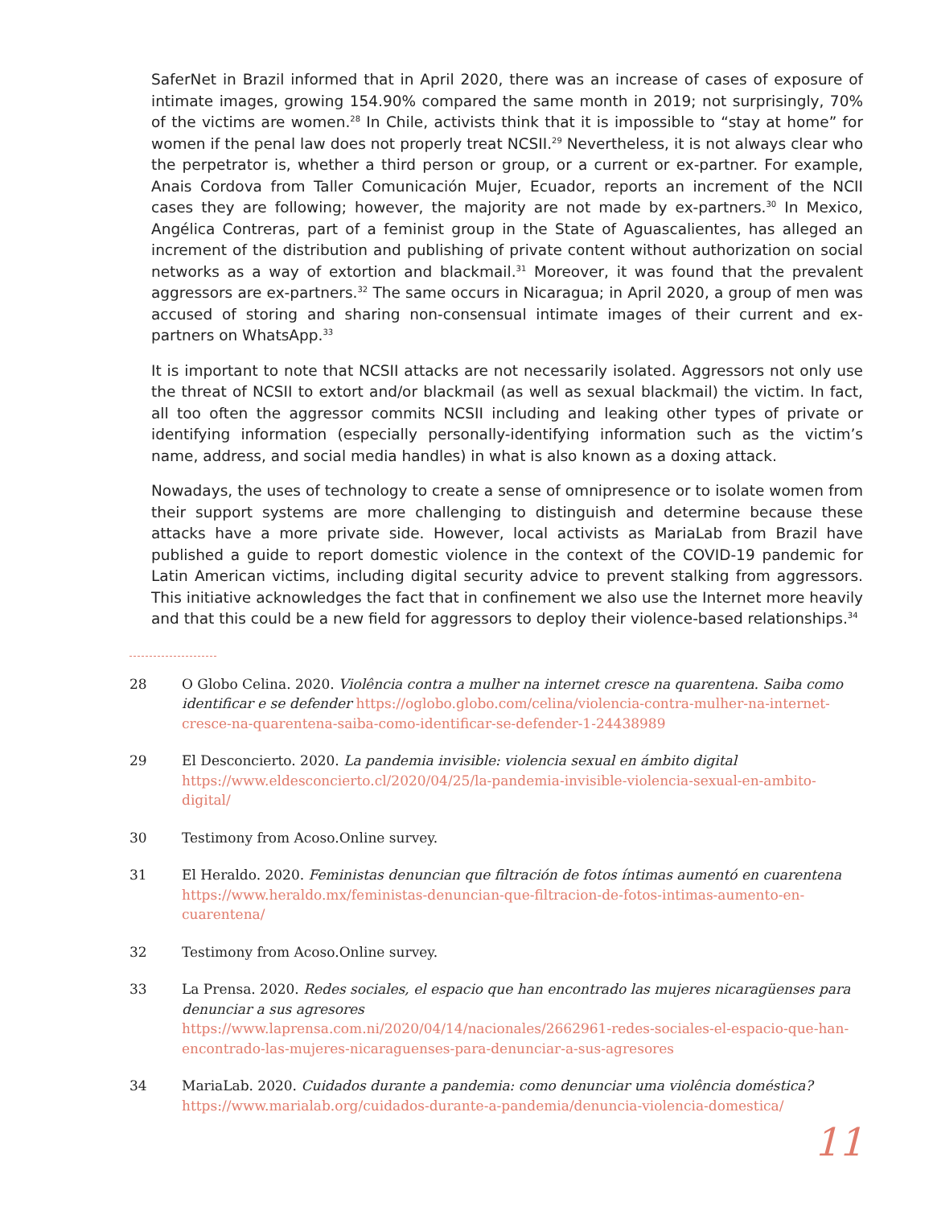SaferNet in Brazil informed that in April 2020, there was an increase of cases of exposure of intimate images, growing 154.90% compared the same month in 2019; not surprisingly, 70% of the victims are women.<sup>28</sup> In Chile, activists think that it is impossible to “stay at home” for women if the penal law does not properly treat NCSII.<sup>29</sup> Nevertheless, it is not always clear who the perpetrator is, whether a third person or group, or a current or ex-partner. For example, Anais Cordova from Taller Comunicación Mujer, Ecuador, reports an increment of the NCII cases they are following; however, the majority are not made by ex-partners.<sup>30</sup> In Mexico, Angélica Contreras, part of a feminist group in the State of Aguascalientes, has alleged an increment of the distribution and publishing of private content without authorization on social networks as a way of extortion and blackmail.<sup>31</sup> Moreover, it was found that the prevalent aggressors are ex-partners.<sup>32</sup> The same occurs in Nicaragua; in April 2020, a group of men was accused of storing and sharing non-consensual intimate images of their current and ex-partners on WhatsApp.<sup>33</sup>
It is important to note that NCSII attacks are not necessarily isolated. Aggressors not only use the threat of NCSII to extort and/or blackmail (as well as sexual blackmail) the victim. In fact, all too often the aggressor commits NCSII including and leaking other types of private or identifying information (especially personally-identifying information such as the victim’s name, address, and social media handles) in what is also known as a doxing attack.
Nowadays, the uses of technology to create a sense of omnipresence or to isolate women from their support systems are more challenging to distinguish and determine because these attacks have a more private side. However, local activists as MariaLab from Brazil have published a guide to report domestic violence in the context of the COVID-19 pandemic for Latin American victims, including digital security advice to prevent stalking from aggressors. This initiative acknowledges the fact that in confinement we also use the Internet more heavily and that this could be a new field for aggressors to deploy their violence-based relationships.<sup>34</sup>
28 O Globo Celina. 2020. Violência contra a mulher na internet cresce na quarentena. Saiba como identificar e se defender https://oglobo.globo.com/celina/violencia-contra-mulher-na-internet-cresce-na-quarentena-saiba-como-identificar-se-defender-1-24438989
29 El Desconcierto. 2020. La pandemia invisible: violencia sexual en ámbito digital https://www.eldesconcierto.cl/2020/04/25/la-pandemia-invisible-violencia-sexual-en-ambito-digital/
30 Testimony from Acoso.Online survey.
31 El Heraldo. 2020. Feministas denuncian que filtración de fotos íntimas aumentó en cuarentena https://www.heraldo.mx/feministas-denuncian-que-filtracion-de-fotos-intimas-aumento-en-cuarentena/
32 Testimony from Acoso.Online survey.
33 La Prensa. 2020. Redes sociales, el espacio que han encontrado las mujeres nicaragüenses para denunciar a sus agresores
https://www.laprensa.com.ni/2020/04/14/nacionales/2662961-redes-sociales-el-espacio-que-han-encontrado-las-mujeres-nicaraguenses-para-denunciar-a-sus-agresores
34 MariaLab. 2020. Cuidados durante a pandemia: como denunciar uma violência doméstica?
https://www.marialab.org/cuidados-durante-a-pandemia/denuncia-violencia-domestica/
11